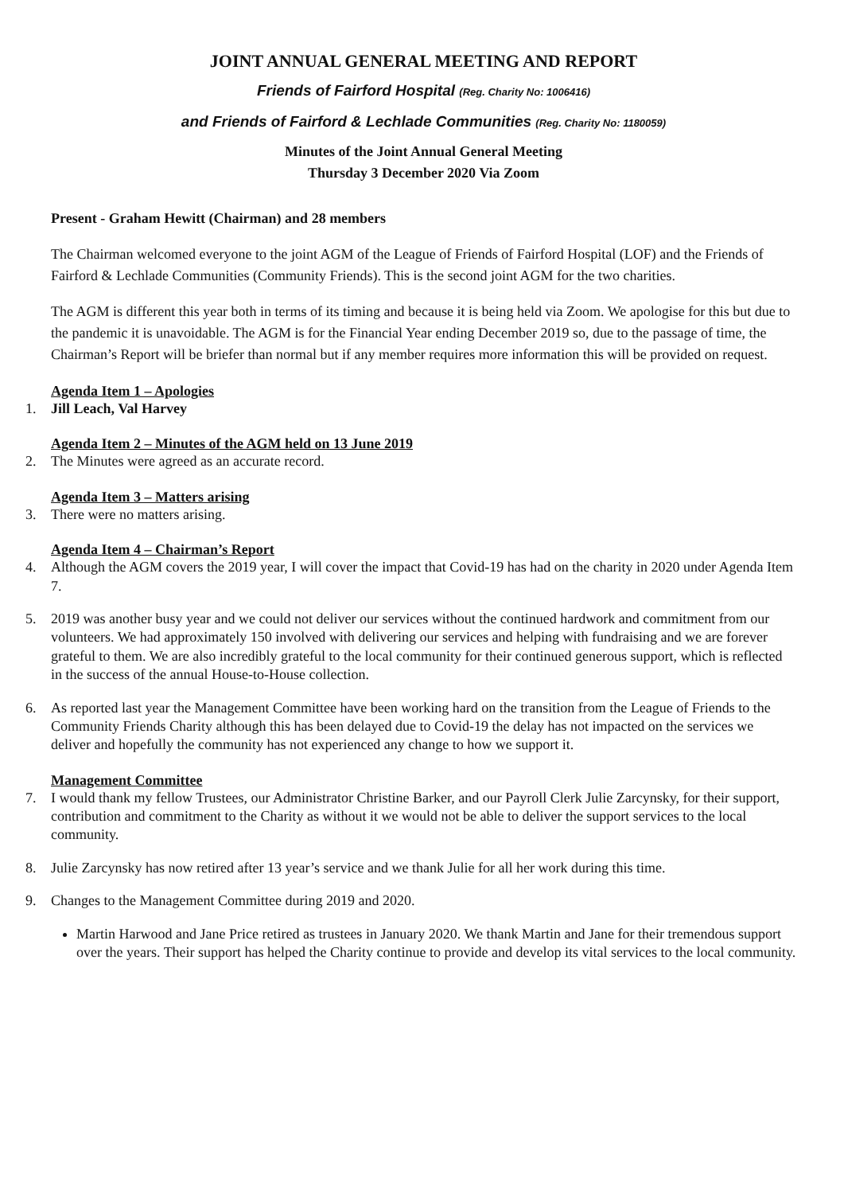JOINT ANNUAL GENERAL MEETING AND REPORT
Friends of Fairford Hospital (Reg. Charity No: 1006416)
and Friends of Fairford & Lechlade Communities (Reg. Charity No: 1180059)
Minutes of the Joint Annual General Meeting
Thursday 3 December 2020 Via Zoom
Present - Graham Hewitt (Chairman) and 28 members
The Chairman welcomed everyone to the joint AGM of the League of Friends of Fairford Hospital (LOF) and the Friends of Fairford & Lechlade Communities (Community Friends). This is the second joint AGM for the two charities.
The AGM is different this year both in terms of its timing and because it is being held via Zoom. We apologise for this but due to the pandemic it is unavoidable. The AGM is for the Financial Year ending December 2019 so, due to the passage of time, the Chairman’s Report will be briefer than normal but if any member requires more information this will be provided on request.
Agenda Item 1 – Apologies
1. Jill Leach, Val Harvey
Agenda Item 2 – Minutes of the AGM held on 13 June 2019
2. The Minutes were agreed as an accurate record.
Agenda Item 3 – Matters arising
3. There were no matters arising.
Agenda Item 4 – Chairman’s Report
4. Although the AGM covers the 2019 year, I will cover the impact that Covid-19 has had on the charity in 2020 under Agenda Item 7.
5. 2019 was another busy year and we could not deliver our services without the continued hardwork and commitment from our volunteers. We had approximately 150 involved with delivering our services and helping with fundraising and we are forever grateful to them. We are also incredibly grateful to the local community for their continued generous support, which is reflected in the success of the annual House-to-House collection.
6. As reported last year the Management Committee have been working hard on the transition from the League of Friends to the Community Friends Charity although this has been delayed due to Covid-19 the delay has not impacted on the services we deliver and hopefully the community has not experienced any change to how we support it.
Management Committee
7. I would thank my fellow Trustees, our Administrator Christine Barker, and our Payroll Clerk Julie Zarcynsky, for their support, contribution and commitment to the Charity as without it we would not be able to deliver the support services to the local community.
8. Julie Zarcynsky has now retired after 13 year’s service and we thank Julie for all her work during this time.
9. Changes to the Management Committee during 2019 and 2020.
Martin Harwood and Jane Price retired as trustees in January 2020. We thank Martin and Jane for their tremendous support over the years. Their support has helped the Charity continue to provide and develop its vital services to the local community.